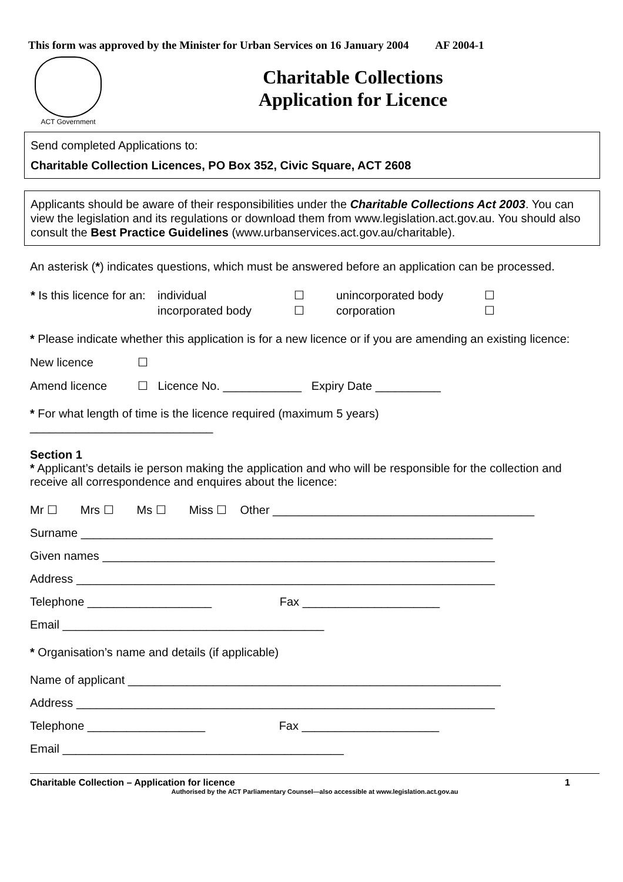This form was approved by the Minister for Urban Services on 16 January 2004 AF 2004-1
ACT Government
Charitable Collections
Application for Licence
Send completed Applications to:
Charitable Collection Licences, PO Box 352, Civic Square, ACT 2608
Applicants should be aware of their responsibilities under the Charitable Collections Act 2003. You can view the legislation and its regulations or download them from www.legislation.act.gov.au. You should also consult the Best Practice Guidelines (www.urbanservices.act.gov.au/charitable).
An asterisk (*) indicates questions, which must be answered before an application can be processed.
| * Is this licence for an: | individual | ☐ | unincorporated body | ☐ |
| | incorporated body | ☐ | corporation | ☐ |
* Please indicate whether this application is for a new licence or if you are amending an existing licence:
New licence ☐
Amend licence ☐ Licence No. ____________ Expiry Date __________
* For what length of time is the licence required (maximum 5 years)
____________________________
Section 1
* Applicant’s details ie person making the application and who will be responsible for the collection and receive all correspondence and enquires about the licence:
Mr ☐ Mrs ☐ Ms ☐ Miss ☐ Other ________________________________________
Surname _______________________________________________________________
Given names ____________________________________________________________
Address ________________________________________________________________
Telephone ___________________ Fax _____________________
Email ________________________________________
* Organisation’s name and details (if applicable)
Name of applicant _________________________________________________________
Address ________________________________________________________________
Telephone __________________ Fax _____________________
Email ___________________________________________
Charitable Collection – Application for licence 1
Authorised by the ACT Parliamentary Counsel—also accessible at www.legislation.act.gov.au